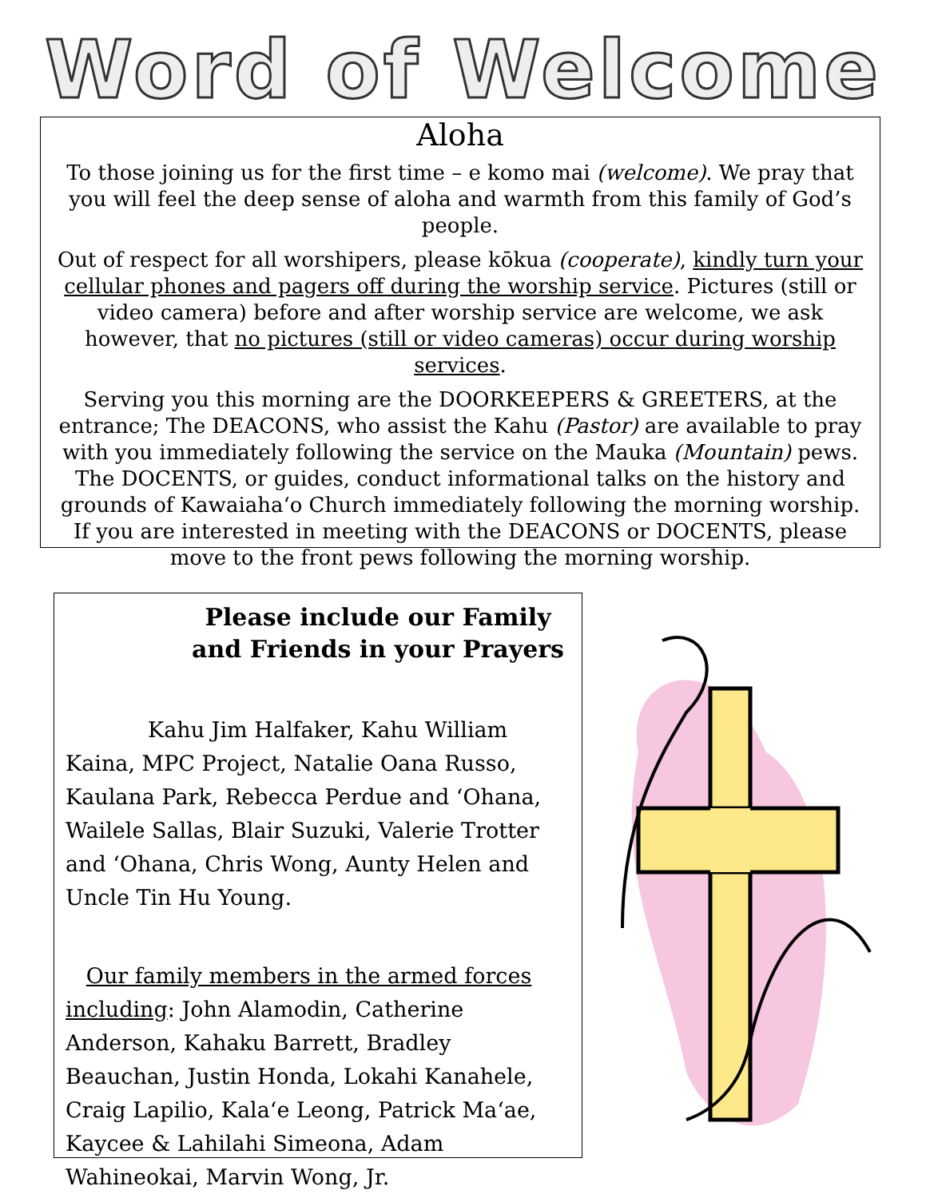Word of Welcome
Aloha
To those joining us for the first time – e komo mai (welcome). We pray that you will feel the deep sense of aloha and warmth from this family of God’s people.
Out of respect for all worshipers, please kōkua (cooperate), kindly turn your cellular phones and pagers off during the worship service. Pictures (still or video camera) before and after worship service are welcome, we ask however, that no pictures (still or video cameras) occur during worship services.
Serving you this morning are the DOORKEEPERS & GREETERS, at the entrance; The DEACONS, who assist the Kahu (Pastor) are available to pray with you immediately following the service on the Mauka (Mountain) pews. The DOCENTS, or guides, conduct informational talks on the history and grounds of Kawaiahaʻo Church immediately following the morning worship. If you are interested in meeting with the DEACONS or DOCENTS, please move to the front pews following the morning worship.
Please include our Family and Friends in your Prayers
Kahu Jim Halfaker, Kahu William Kaina, MPC Project, Natalie Oana Russo, Kaulana Park, Rebecca Perdue and ‘Ohana, Wailele Sallas, Blair Suzuki, Valerie Trotter and ‘Ohana, Chris Wong, Aunty Helen and Uncle Tin Hu Young.
Our family members in the armed forces including: John Alamodin, Catherine Anderson, Kahaku Barrett, Bradley Beauchan, Justin Honda, Lokahi Kanahele, Craig Lapilio, Kalaʻe Leong, Patrick Maʻae, Kaycee & Lahilahi Simeona, Adam Wahineokai, Marvin Wong, Jr.